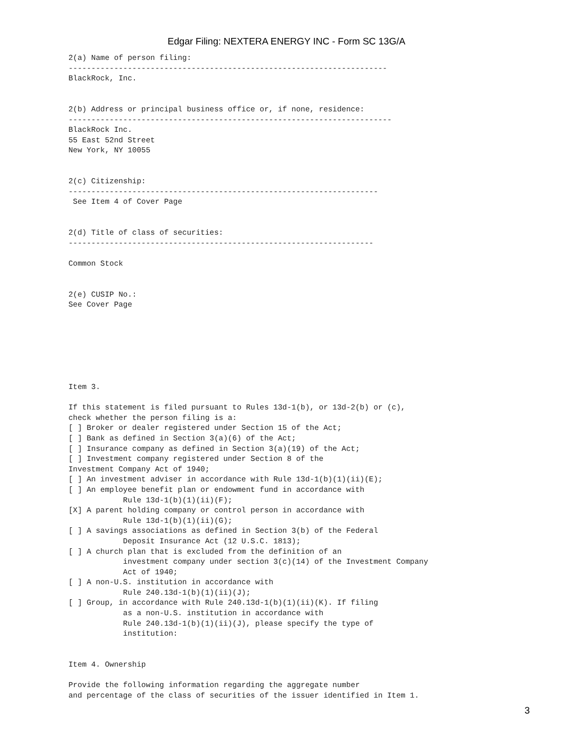Edgar Filing: NEXTERA ENERGY INC - Form SC 13G/A
2(a) Name of person filing:
----------------------------------------------------------------------
BlackRock, Inc.


2(b) Address or principal business office or, if none, residence:
-----------------------------------------------------------------------
BlackRock Inc.
55 East 52nd Street
New York, NY 10055


2(c) Citizenship:
--------------------------------------------------------------------
 See Item 4 of Cover Page


2(d) Title of class of securities:
-------------------------------------------------------------------

Common Stock


2(e) CUSIP No.:
See Cover Page







Item 3.

If this statement is filed pursuant to Rules 13d-1(b), or 13d-2(b) or (c),
check whether the person filing is a:
[ ] Broker or dealer registered under Section 15 of the Act;
[ ] Bank as defined in Section 3(a)(6) of the Act;
[ ] Insurance company as defined in Section 3(a)(19) of the Act;
[ ] Investment company registered under Section 8 of the
Investment Company Act of 1940;
[ ] An investment adviser in accordance with Rule 13d-1(b)(1)(ii)(E);
[ ] An employee benefit plan or endowment fund in accordance with
            Rule 13d-1(b)(1)(ii)(F);
[X] A parent holding company or control person in accordance with
            Rule 13d-1(b)(1)(ii)(G);
[ ] A savings associations as defined in Section 3(b) of the Federal
            Deposit Insurance Act (12 U.S.C. 1813);
[ ] A church plan that is excluded from the definition of an
            investment company under section 3(c)(14) of the Investment Company
            Act of 1940;
[ ] A non-U.S. institution in accordance with
            Rule 240.13d-1(b)(1)(ii)(J);
[ ] Group, in accordance with Rule 240.13d-1(b)(1)(ii)(K). If filing
            as a non-U.S. institution in accordance with
            Rule 240.13d-1(b)(1)(ii)(J), please specify the type of
            institution:


Item 4. Ownership

Provide the following information regarding the aggregate number
and percentage of the class of securities of the issuer identified in Item 1.
3